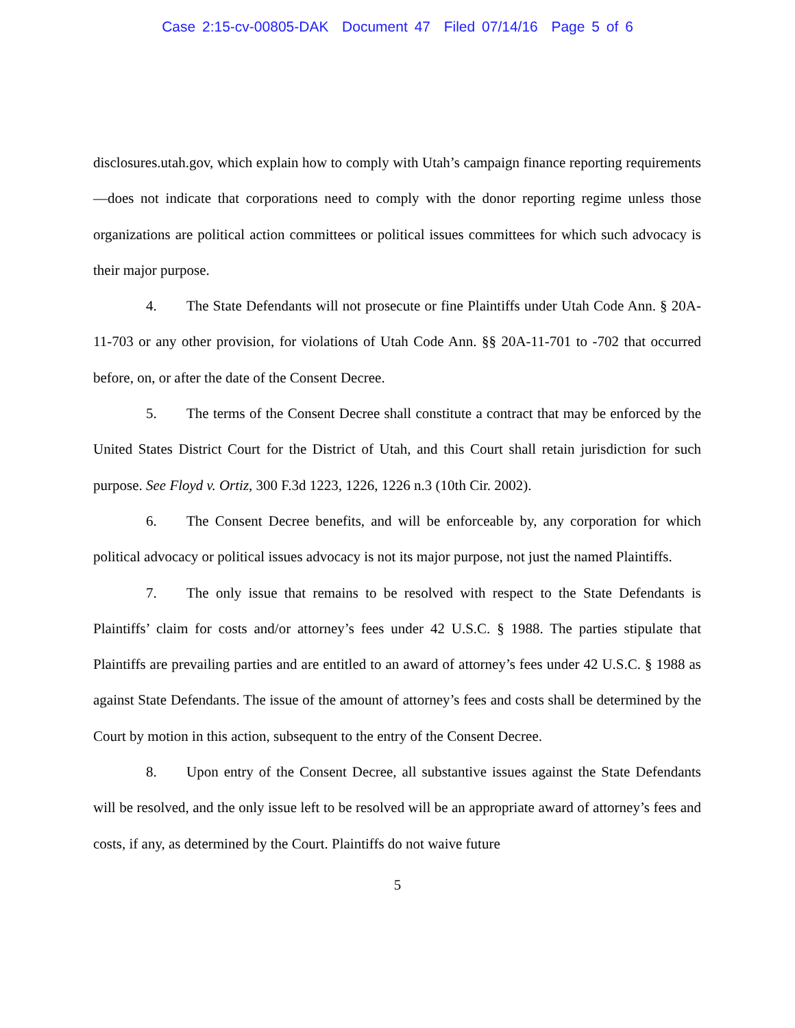Case 2:15-cv-00805-DAK Document 47 Filed 07/14/16 Page 5 of 6
disclosures.utah.gov, which explain how to comply with Utah’s campaign finance reporting requirements—does not indicate that corporations need to comply with the donor reporting regime unless those organizations are political action committees or political issues committees for which such advocacy is their major purpose.
4. The State Defendants will not prosecute or fine Plaintiffs under Utah Code Ann. § 20A-11-703 or any other provision, for violations of Utah Code Ann. §§ 20A-11-701 to -702 that occurred before, on, or after the date of the Consent Decree.
5. The terms of the Consent Decree shall constitute a contract that may be enforced by the United States District Court for the District of Utah, and this Court shall retain jurisdiction for such purpose. See Floyd v. Ortiz, 300 F.3d 1223, 1226, 1226 n.3 (10th Cir. 2002).
6. The Consent Decree benefits, and will be enforceable by, any corporation for which political advocacy or political issues advocacy is not its major purpose, not just the named Plaintiffs.
7. The only issue that remains to be resolved with respect to the State Defendants is Plaintiffs’ claim for costs and/or attorney’s fees under 42 U.S.C. § 1988. The parties stipulate that Plaintiffs are prevailing parties and are entitled to an award of attorney’s fees under 42 U.S.C. § 1988 as against State Defendants. The issue of the amount of attorney’s fees and costs shall be determined by the Court by motion in this action, subsequent to the entry of the Consent Decree.
8. Upon entry of the Consent Decree, all substantive issues against the State Defendants will be resolved, and the only issue left to be resolved will be an appropriate award of attorney’s fees and costs, if any, as determined by the Court. Plaintiffs do not waive future
5